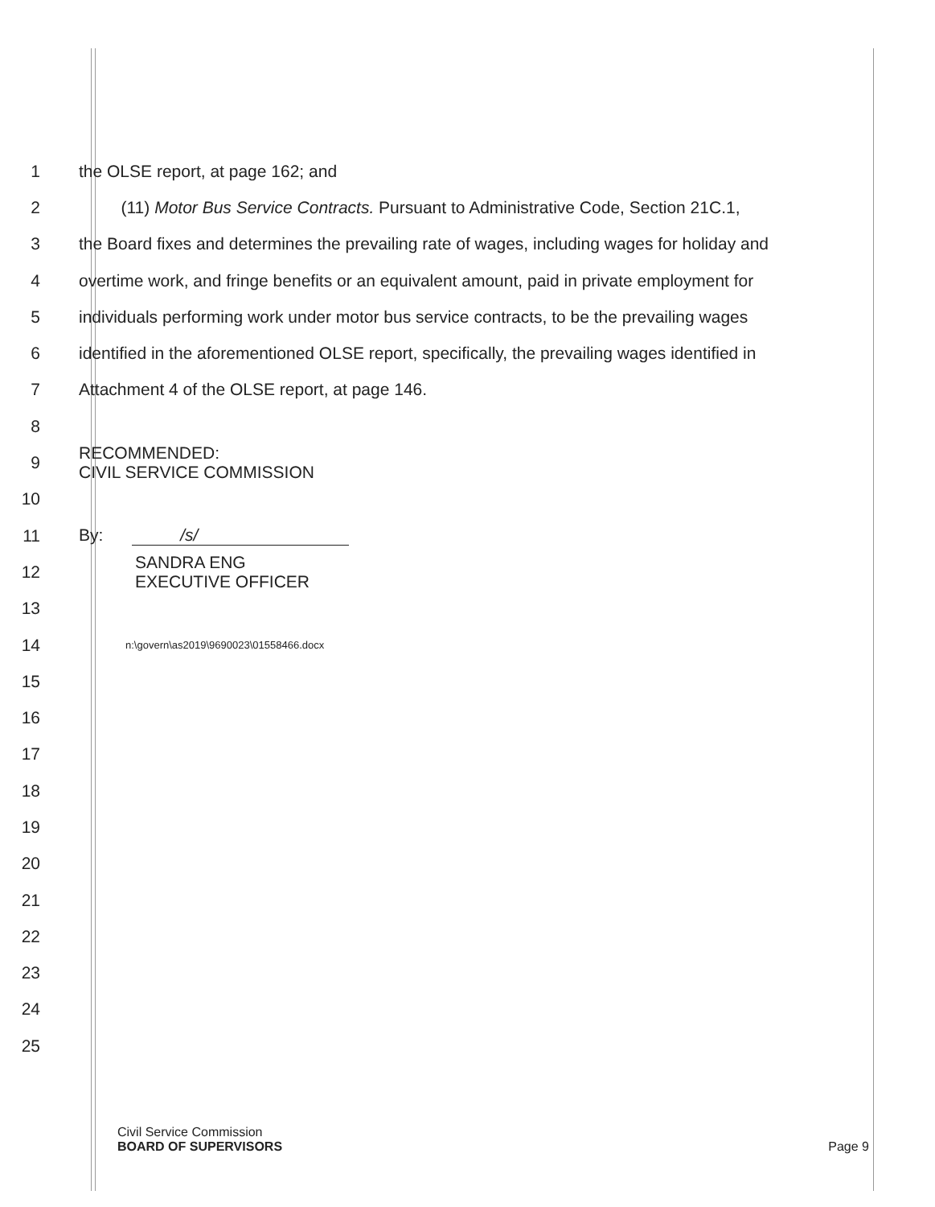1 the OLSE report, at page 162; and
2 (11) Motor Bus Service Contracts. Pursuant to Administrative Code, Section 21C.1,
3 the Board fixes and determines the prevailing rate of wages, including wages for holiday and
4 overtime work, and fringe benefits or an equivalent amount, paid in private employment for
5 individuals performing work under motor bus service contracts, to be the prevailing wages
6 identified in the aforementioned OLSE report, specifically, the prevailing wages identified in
7 Attachment 4 of the OLSE report, at page 146.
8
9 RECOMMENDED:
CIVIL SERVICE COMMISSION
10
11 By: /s/
12 SANDRA ENG
EXECUTIVE OFFICER
13
14 n:\govern\as2019\9690023\01558466.docx
15
16
17
18
19
20
21
22
23
24
25
Civil Service Commission
BOARD OF SUPERVISORS Page 9